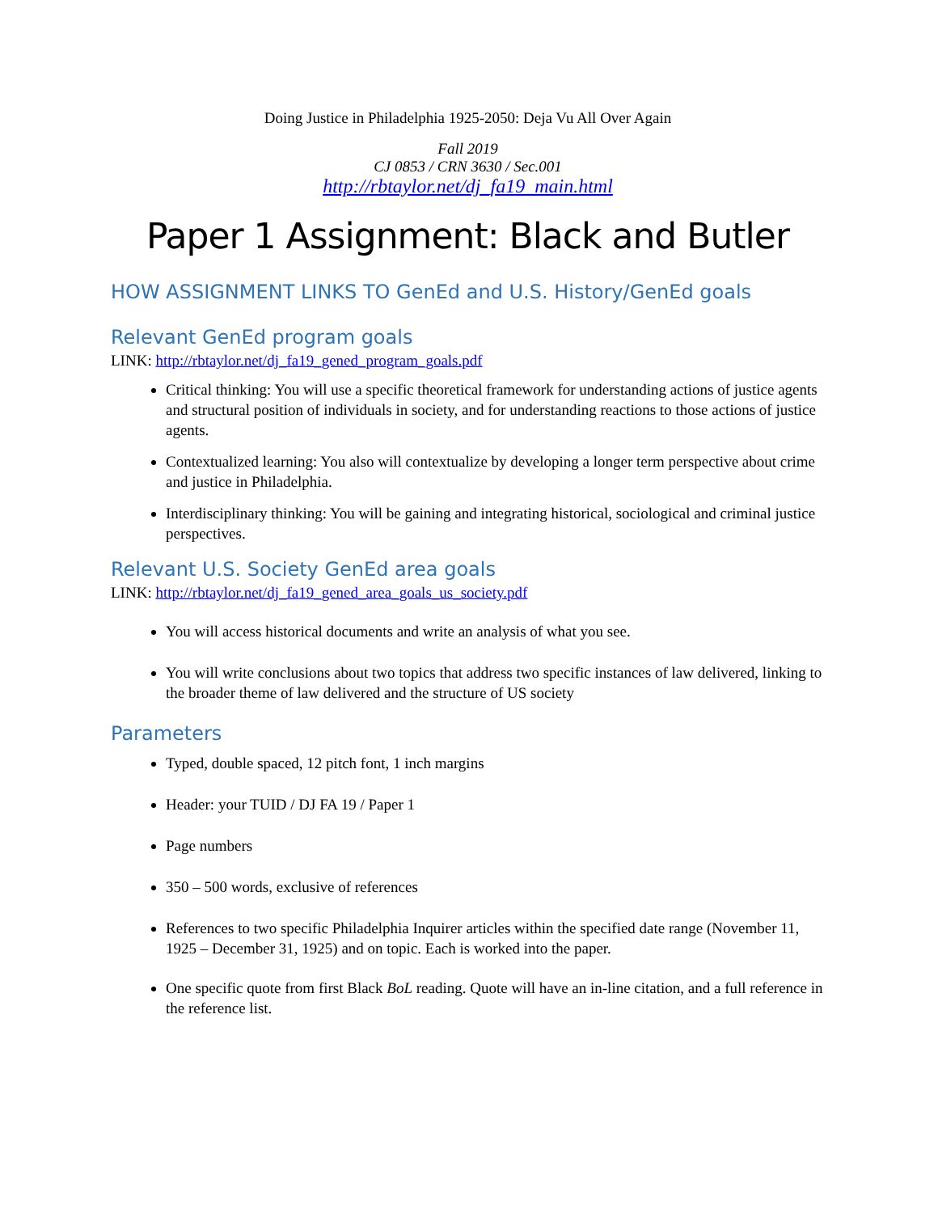Doing Justice in Philadelphia 1925-2050: Deja Vu All Over Again
Fall 2019
CJ 0853 / CRN 3630 / Sec.001
http://rbtaylor.net/dj_fa19_main.html
Paper 1 Assignment: Black and Butler
HOW ASSIGNMENT LINKS TO GenEd and U.S. History/GenEd goals
Relevant GenEd program goals
LINK: http://rbtaylor.net/dj_fa19_gened_program_goals.pdf
Critical thinking: You will use a specific theoretical framework for understanding actions of justice agents and structural position of individuals in society, and for understanding reactions to those actions of justice agents.
Contextualized learning: You also will contextualize by developing a longer term perspective about crime and justice in Philadelphia.
Interdisciplinary thinking: You will be gaining and integrating historical, sociological and criminal justice perspectives.
Relevant U.S. Society GenEd area goals
LINK: http://rbtaylor.net/dj_fa19_gened_area_goals_us_society.pdf
You will access historical documents and write an analysis of what you see.
You will write conclusions about two topics that address two specific instances of law delivered, linking to the broader theme of law delivered and the structure of US society
Parameters
Typed, double spaced, 12 pitch font, 1 inch margins
Header: your TUID / DJ FA 19 / Paper 1
Page numbers
350 – 500 words, exclusive of references
References to two specific Philadelphia Inquirer articles within the specified date range (November 11, 1925 – December 31, 1925) and on topic. Each is worked into the paper.
One specific quote from first Black BoL reading. Quote will have an in-line citation, and a full reference in the reference list.